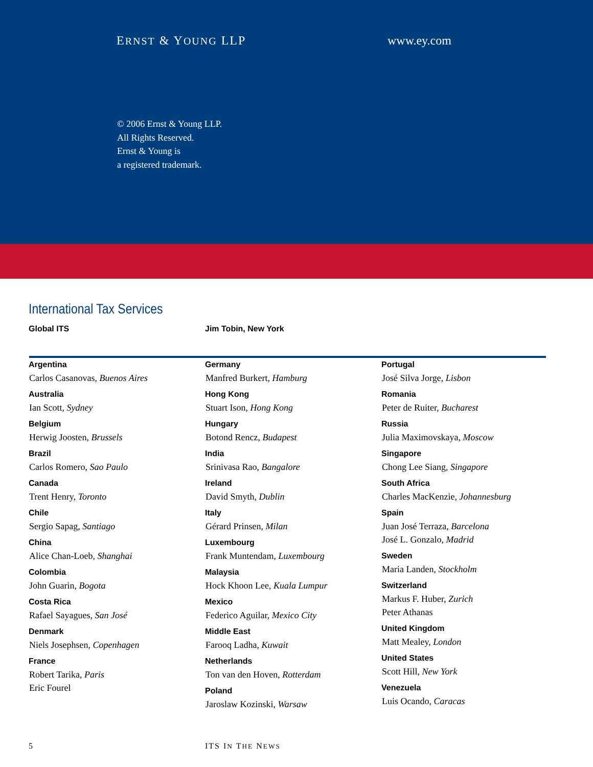ERNST & YOUNG LLP www.ey.com
© 2006 Ernst & Young LLP.
All Rights Reserved.
Ernst & Young is
a registered trademark.
International Tax Services
Global ITS Jim Tobin, New York
Argentina
Carlos Casanovas, Buenos Aires
Australia
Ian Scott, Sydney
Belgium
Herwig Joosten, Brussels
Brazil
Carlos Romero, Sao Paulo
Canada
Trent Henry, Toronto
Chile
Sergio Sapag, Santiago
China
Alice Chan-Loeb, Shanghai
Colombia
John Guarin, Bogota
Costa Rica
Rafael Sayagues, San José
Denmark
Niels Josephsen, Copenhagen
France
Robert Tarika, Paris
Eric Fourel
Germany
Manfred Burkert, Hamburg
Hong Kong
Stuart Ison, Hong Kong
Hungary
Botond Rencz, Budapest
India
Srinivasa Rao, Bangalore
Ireland
David Smyth, Dublin
Italy
Gérard Prinsen, Milan
Luxembourg
Frank Muntendam, Luxembourg
Malaysia
Hock Khoon Lee, Kuala Lumpur
Mexico
Federico Aguilar, Mexico City
Middle East
Farooq Ladha, Kuwait
Netherlands
Ton van den Hoven, Rotterdam
Poland
Jaroslaw Kozinski, Warsaw
Portugal
José Silva Jorge, Lisbon
Romania
Peter de Ruiter, Bucharest
Russia
Julia Maximovskaya, Moscow
Singapore
Chong Lee Siang, Singapore
South Africa
Charles MacKenzie, Johannesburg
Spain
Juan José Terraza, Barcelona
José L. Gonzalo, Madrid
Sweden
Maria Landen, Stockholm
Switzerland
Markus F. Huber, Zurich
Peter Athanas
United Kingdom
Matt Mealey, London
United States
Scott Hill, New York
Venezuela
Luis Ocando, Caracas
5 ITS IN THE NEWS